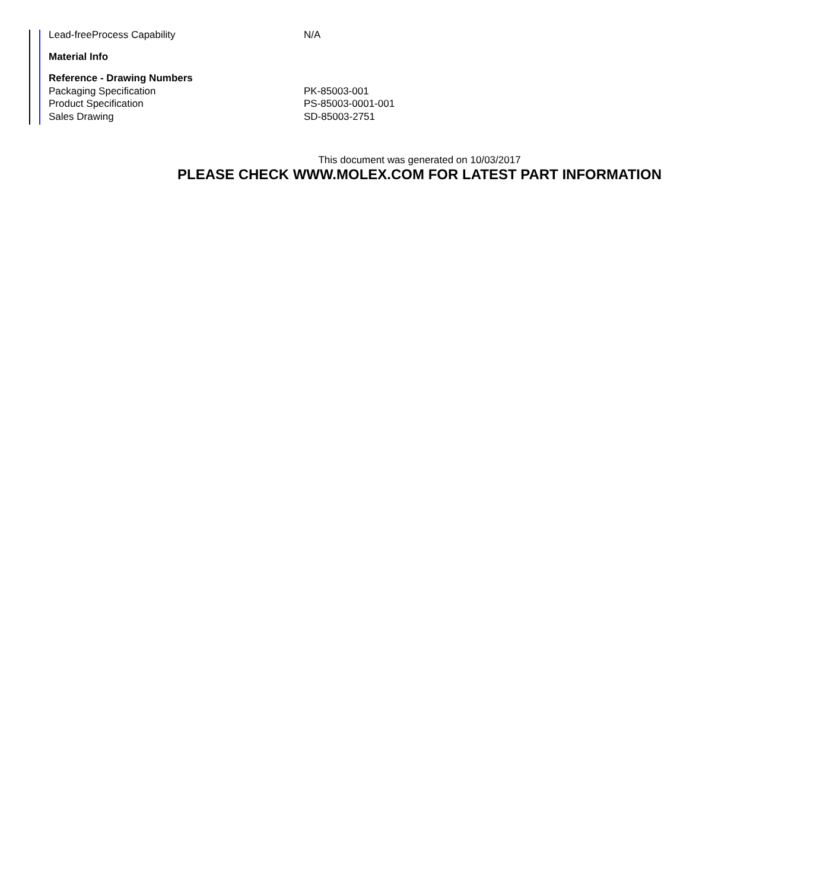| Lead-freeProcess Capability | N/A |
| Material Info | |
| Reference - Drawing Numbers | |
| Packaging Specification | PK-85003-001 |
| Product Specification | PS-85003-0001-001 |
| Sales Drawing | SD-85003-2751 |
This document was generated on 10/03/2017
PLEASE CHECK WWW.MOLEX.COM FOR LATEST PART INFORMATION